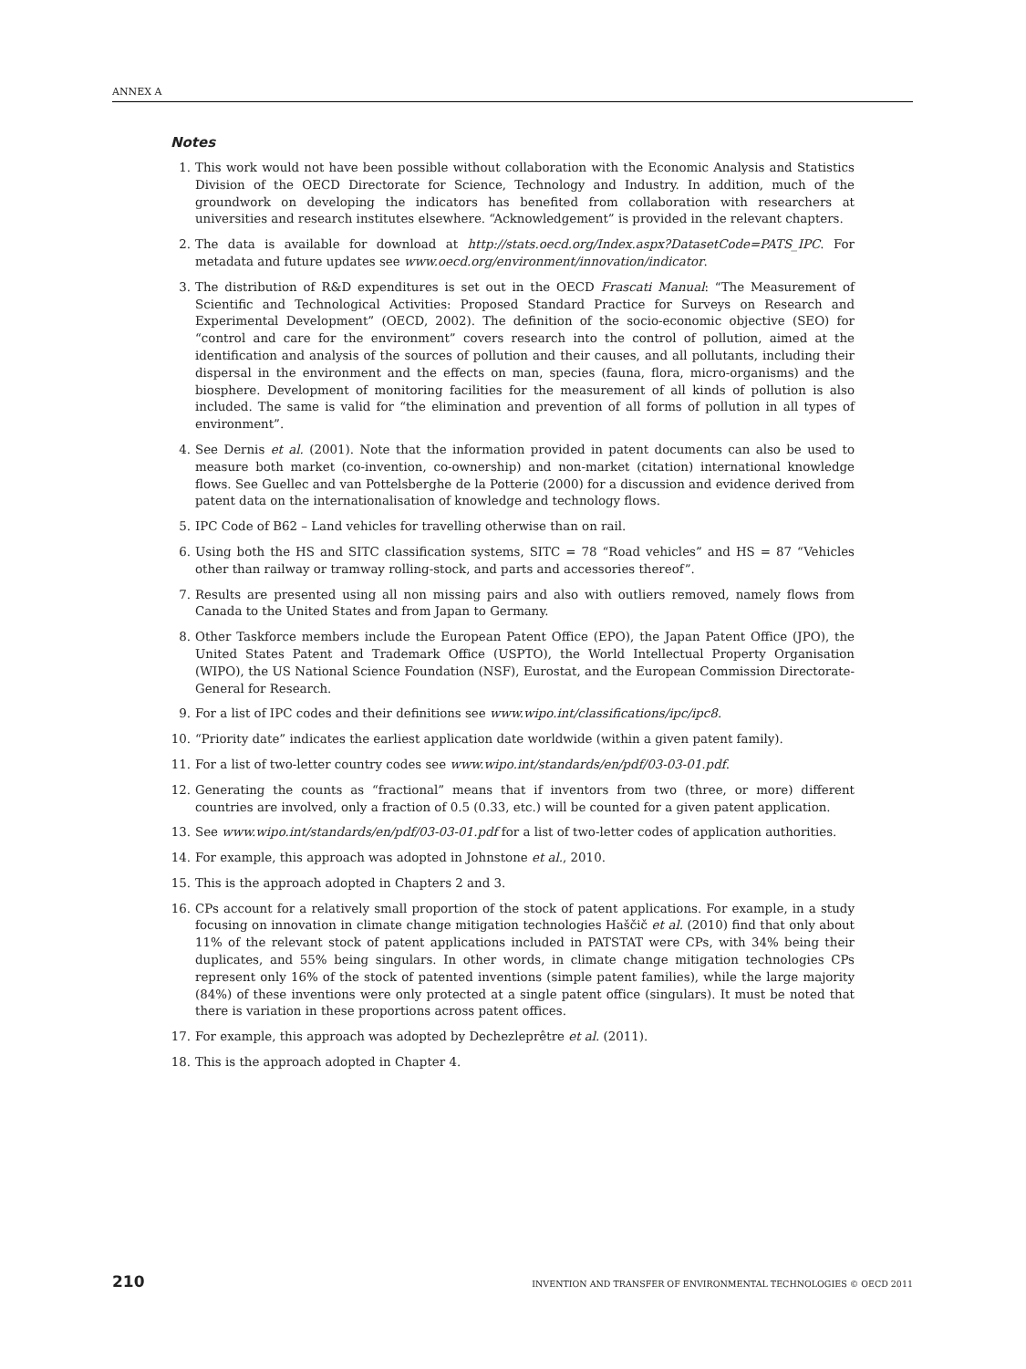ANNEX A
Notes
1. This work would not have been possible without collaboration with the Economic Analysis and Statistics Division of the OECD Directorate for Science, Technology and Industry. In addition, much of the groundwork on developing the indicators has benefited from collaboration with researchers at universities and research institutes elsewhere. “Acknowledgement” is provided in the relevant chapters.
2. The data is available for download at http://stats.oecd.org/Index.aspx?DatasetCode=PATS_IPC. For metadata and future updates see www.oecd.org/environment/innovation/indicator.
3. The distribution of R&D expenditures is set out in the OECD Frascati Manual: “The Measurement of Scientific and Technological Activities: Proposed Standard Practice for Surveys on Research and Experimental Development” (OECD, 2002). The definition of the socio-economic objective (SEO) for “control and care for the environment” covers research into the control of pollution, aimed at the identification and analysis of the sources of pollution and their causes, and all pollutants, including their dispersal in the environment and the effects on man, species (fauna, flora, micro-organisms) and the biosphere. Development of monitoring facilities for the measurement of all kinds of pollution is also included. The same is valid for “the elimination and prevention of all forms of pollution in all types of environment”.
4. See Dernis et al. (2001). Note that the information provided in patent documents can also be used to measure both market (co-invention, co-ownership) and non-market (citation) international knowledge flows. See Guellec and van Pottelsberghe de la Potterie (2000) for a discussion and evidence derived from patent data on the internationalisation of knowledge and technology flows.
5. IPC Code of B62 – Land vehicles for travelling otherwise than on rail.
6. Using both the HS and SITC classification systems, SITC = 78 “Road vehicles” and HS = 87 “Vehicles other than railway or tramway rolling-stock, and parts and accessories thereof”.
7. Results are presented using all non missing pairs and also with outliers removed, namely flows from Canada to the United States and from Japan to Germany.
8. Other Taskforce members include the European Patent Office (EPO), the Japan Patent Office (JPO), the United States Patent and Trademark Office (USPTO), the World Intellectual Property Organisation (WIPO), the US National Science Foundation (NSF), Eurostat, and the European Commission Directorate-General for Research.
9. For a list of IPC codes and their definitions see www.wipo.int/classifications/ipc/ipc8.
10. “Priority date” indicates the earliest application date worldwide (within a given patent family).
11. For a list of two-letter country codes see www.wipo.int/standards/en/pdf/03-03-01.pdf.
12. Generating the counts as “fractional” means that if inventors from two (three, or more) different countries are involved, only a fraction of 0.5 (0.33, etc.) will be counted for a given patent application.
13. See www.wipo.int/standards/en/pdf/03-03-01.pdf for a list of two-letter codes of application authorities.
14. For example, this approach was adopted in Johnstone et al., 2010.
15. This is the approach adopted in Chapters 2 and 3.
16. CPs account for a relatively small proportion of the stock of patent applications. For example, in a study focusing on innovation in climate change mitigation technologies Haščič et al. (2010) find that only about 11% of the relevant stock of patent applications included in PATSTAT were CPs, with 34% being their duplicates, and 55% being singulars. In other words, in climate change mitigation technologies CPs represent only 16% of the stock of patented inventions (simple patent families), while the large majority (84%) of these inventions were only protected at a single patent office (singulars). It must be noted that there is variation in these proportions across patent offices.
17. For example, this approach was adopted by Dechezleprêtre et al. (2011).
18. This is the approach adopted in Chapter 4.
210 INVENTION AND TRANSFER OF ENVIRONMENTAL TECHNOLOGIES © OECD 2011